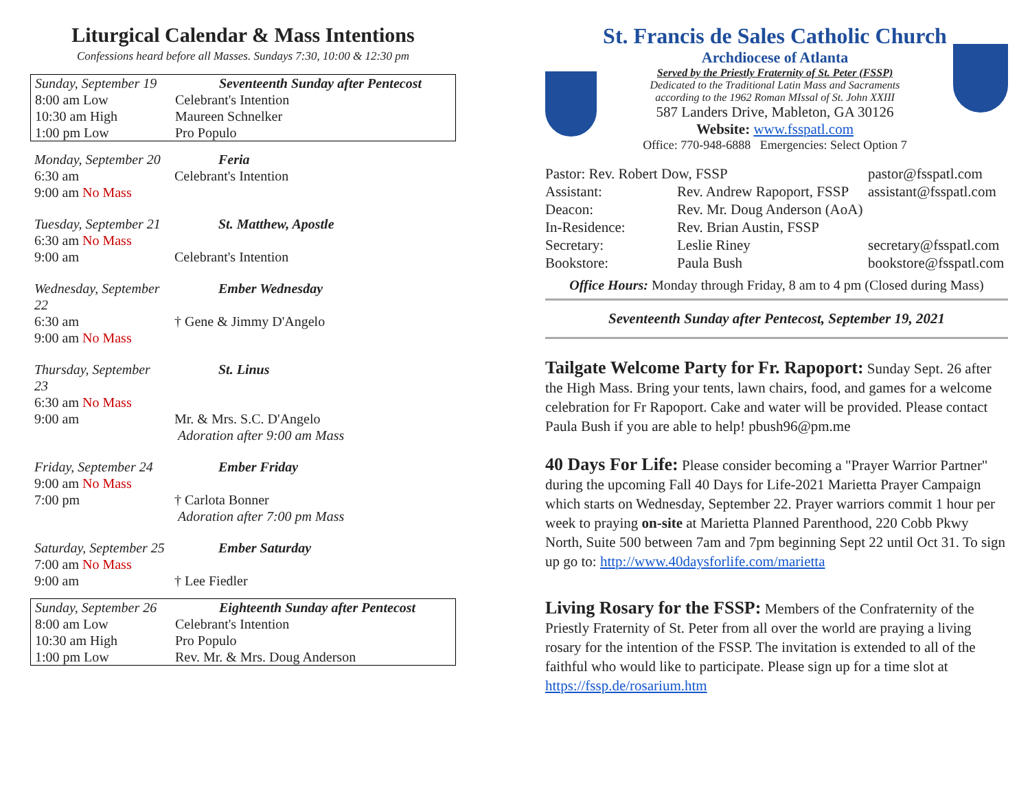Liturgical Calendar & Mass Intentions
Confessions heard before all Masses. Sundays 7:30, 10:00 & 12:30 pm
| Sunday, September 19 | Seventeenth Sunday after Pentecost |
| 8:00 am Low | Celebrant's Intention |
| 10:30 am High | Maureen Schnelker |
| 1:00 pm Low | Pro Populo |
| Monday, September 20 | Feria |
| 6:30 am | Celebrant's Intention |
| 9:00 am No Mass | |
| Tuesday, September 21 | St. Matthew, Apostle |
| 6:30 am No Mass | |
| 9:00 am | Celebrant's Intention |
| Wednesday, September 22 | Ember Wednesday |
| 6:30 am | † Gene & Jimmy D'Angelo |
| 9:00 am No Mass | |
| Thursday, September 23 | St. Linus |
| 6:30 am No Mass | |
| 9:00 am | Mr. & Mrs. S.C. D'Angelo Adoration after 9:00 am Mass |
| Friday, September 24 | Ember Friday |
| 9:00 am No Mass | |
| 7:00 pm | † Carlota Bonner Adoration after 7:00 pm Mass |
| Saturday, September 25 | Ember Saturday |
| 7:00 am No Mass | |
| 9:00 am | † Lee Fiedler |
| Sunday, September 26 | Eighteenth Sunday after Pentecost |
| 8:00 am Low | Celebrant's Intention |
| 10:30 am High | Pro Populo |
| 1:00 pm Low | Rev. Mr. & Mrs. Doug Anderson |
St. Francis de Sales Catholic Church
Archdiocese of Atlanta
Served by the Priestly Fraternity of St. Peter (FSSP)
Dedicated to the Traditional Latin Mass and Sacraments
according to the 1962 Roman MIssal of St. John XXIII
587 Landers Drive, Mableton, GA 30126
Website: www.fsspatl.com
Office: 770-948-6888 Emergencies: Select Option 7
| Pastor: Rev. Robert Dow, FSSP | | pastor@fsspatl.com |
| Assistant: | Rev. Andrew Rapoport, FSSP | assistant@fsspatl.com |
| Deacon: | Rev. Mr. Doug Anderson (AoA) | |
| In-Residence: | Rev. Brian Austin, FSSP | |
| Secretary: | Leslie Riney | secretary@fsspatl.com |
| Bookstore: | Paula Bush | bookstore@fsspatl.com |
Office Hours: Monday through Friday, 8 am to 4 pm (Closed during Mass)
Seventeenth Sunday after Pentecost, September 19, 2021
Tailgate Welcome Party for Fr. Rapoport: Sunday Sept. 26 after the High Mass. Bring your tents, lawn chairs, food, and games for a welcome celebration for Fr Rapoport. Cake and water will be provided. Please contact Paula Bush if you are able to help! pbush96@pm.me
40 Days For Life: Please consider becoming a "Prayer Warrior Partner" during the upcoming Fall 40 Days for Life-2021 Marietta Prayer Campaign which starts on Wednesday, September 22. Prayer warriors commit 1 hour per week to praying on-site at Marietta Planned Parenthood, 220 Cobb Pkwy North, Suite 500 between 7am and 7pm beginning Sept 22 until Oct 31. To sign up go to: http://www.40daysforlife.com/marietta
Living Rosary for the FSSP: Members of the Confraternity of the Priestly Fraternity of St. Peter from all over the world are praying a living rosary for the intention of the FSSP. The invitation is extended to all of the faithful who would like to participate. Please sign up for a time slot at https://fssp.de/rosarium.htm